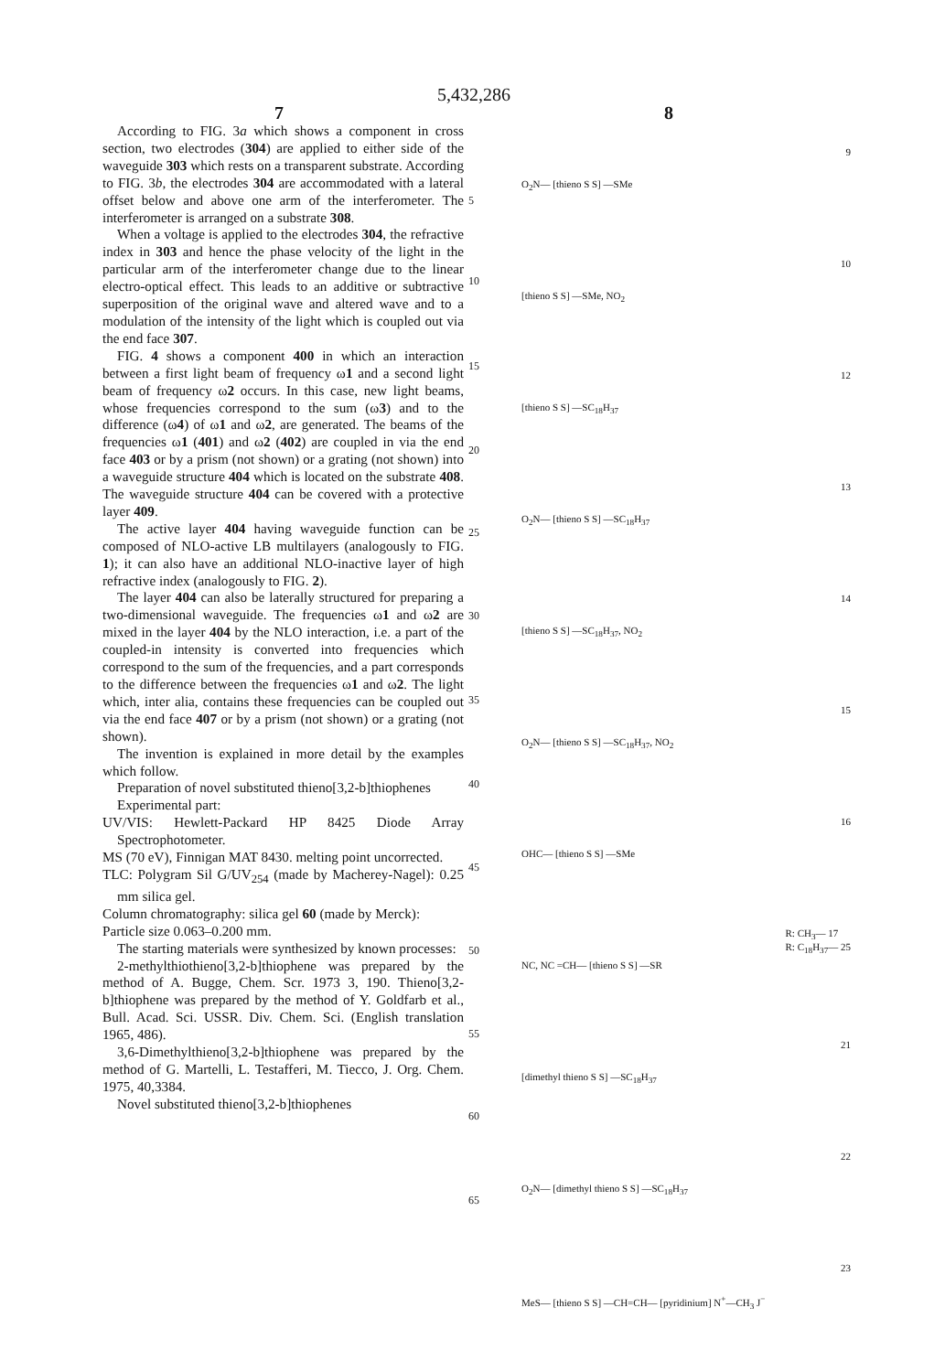5,432,286
7 8
According to FIG. 3a which shows a component in cross section, two electrodes (304) are applied to either side of the waveguide 303 which rests on a transparent substrate. According to FIG. 3b, the electrodes 304 are accommodated with a lateral offset below and above one arm of the interferometer. The interferometer is arranged on a substrate 308.
When a voltage is applied to the electrodes 304, the refractive index in 303 and hence the phase velocity of the light in the particular arm of the interferometer change due to the linear electro-optical effect. This leads to an additive or subtractive superposition of the original wave and altered wave and to a modulation of the intensity of the light which is coupled out via the end face 307.
FIG. 4 shows a component 400 in which an interaction between a first light beam of frequency ω1 and a second light beam of frequency ω2 occurs. In this case, new light beams, whose frequencies correspond to the sum (ω3) and to the difference (ω4) of ω1 and ω2, are generated. The beams of the frequencies ω1 (401) and ω2 (402) are coupled in via the end face 403 or by a prism (not shown) or a grating (not shown) into a waveguide structure 404 which is located on the substrate 408. The waveguide structure 404 can be covered with a protective layer 409.
The active layer 404 having waveguide function can be composed of NLO-active LB multilayers (analogously to FIG. 1); it can also have an additional NLO-inactive layer of high refractive index (analogously to FIG. 2).
The layer 404 can also be laterally structured for preparing a two-dimensional waveguide. The frequencies ω1 and ω2 are mixed in the layer 404 by the NLO interaction, i.e. a part of the coupled-in intensity is converted into frequencies which correspond to the sum of the frequencies, and a part corresponds to the difference between the frequencies ω1 and ω2. The light which, inter alia, contains these frequencies can be coupled out via the end face 407 or by a prism (not shown) or a grating (not shown).
The invention is explained in more detail by the examples which follow.
Preparation of novel substituted thieno[3,2-b]thiophenes
Experimental part:
UV/VIS: Hewlett-Packard HP 8425 Diode Array Spectrophotometer.
MS (70 eV), Finnigan MAT 8430. melting point uncorrected.
TLC: Polygram Sil G/UV<sub>254</sub> (made by Macherey-Nagel): 0.25 mm silica gel.
Column chromatography: silica gel 60 (made by Merck):
Particle size 0.063–0.200 mm.
The starting materials were synthesized by known processes:
2-methylthiothieno[3,2-b]thiophene was prepared by the method of A. Bugge, Chem. Scr. 1973 3, 190. Thieno[3,2-b]thiophene was prepared by the method of Y. Goldfarb et al., Bull. Acad. Sci. USSR. Div. Chem. Sci. (English translation 1965, 486).
3,6-Dimethylthieno[3,2-b]thiophene was prepared by the method of G. Martelli, L. Testafferi, M. Tiecco, J. Org. Chem. 1975, 40,3384.
Novel substituted thieno[3,2-b]thiophenes
5
10
15
20
25
30
35
40
45
50
55
60
65
O<sub>2</sub>N— [thieno S S] —SMe
9
[thieno S S] —SMe, NO<sub>2</sub>
10
[thieno S S] —SC<sub>18</sub>H<sub>37</sub>
12
O<sub>2</sub>N— [thieno S S] —SC<sub>18</sub>H<sub>37</sub>
13
[thieno S S] —SC<sub>18</sub>H<sub>37</sub>, NO<sub>2</sub>
14
O<sub>2</sub>N— [thieno S S] —SC<sub>18</sub>H<sub>37</sub>, NO<sub>2</sub>
15
OHC— [thieno S S] —SMe
16
NC, NC =CH— [thieno S S] —SR
R: CH<sub>3</sub>— 17
R: C<sub>18</sub>H<sub>37</sub>— 25
[dimethyl thieno S S] —SC<sub>18</sub>H<sub>37</sub>
21
O<sub>2</sub>N— [dimethyl thieno S S] —SC<sub>18</sub>H<sub>37</sub>
22
MeS— [thieno S S] —CH=CH— [pyridinium] N<sup>+</sup>—CH<sub>3</sub> J<sup>−</sup>
23